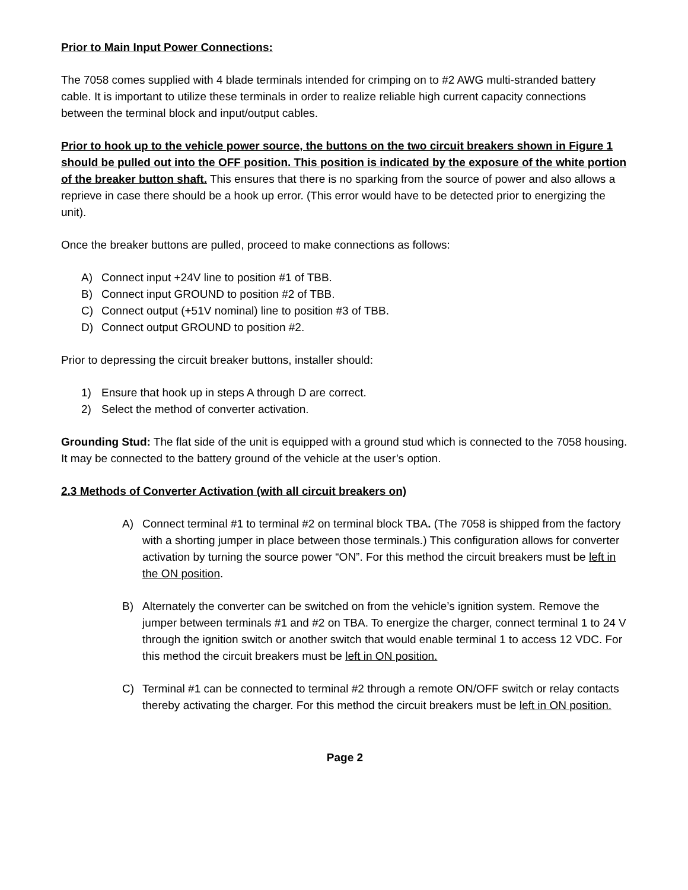Prior to Main Input Power Connections:
The 7058 comes supplied with 4 blade terminals intended for crimping on to #2 AWG multi-stranded battery cable. It is important to utilize these terminals in order to realize reliable high current capacity connections between the terminal block and input/output cables.
Prior to hook up to the vehicle power source, the buttons on the two circuit breakers shown in Figure 1 should be pulled out into the OFF position. This position is indicated by the exposure of the white portion of the breaker button shaft. This ensures that there is no sparking from the source of power and also allows a reprieve in case there should be a hook up error. (This error would have to be detected prior to energizing the unit).
Once the breaker buttons are pulled, proceed to make connections as follows:
A) Connect input +24V line to position #1 of TBB.
B) Connect input GROUND to position #2 of TBB.
C) Connect output (+51V nominal) line to position #3 of TBB.
D) Connect output GROUND to position #2.
Prior to depressing the circuit breaker buttons, installer should:
1) Ensure that hook up in steps A through D are correct.
2) Select the method of converter activation.
Grounding Stud: The flat side of the unit is equipped with a ground stud which is connected to the 7058 housing. It may be connected to the battery ground of the vehicle at the user’s option.
2.3 Methods of Converter Activation (with all circuit breakers on)
A) Connect terminal #1 to terminal #2 on terminal block TBA. (The 7058 is shipped from the factory with a shorting jumper in place between those terminals.) This configuration allows for converter activation by turning the source power “ON”. For this method the circuit breakers must be left in the ON position.
B) Alternately the converter can be switched on from the vehicle’s ignition system. Remove the jumper between terminals #1 and #2 on TBA. To energize the charger, connect terminal 1 to 24 V through the ignition switch or another switch that would enable terminal 1 to access 12 VDC. For this method the circuit breakers must be left in ON position.
C) Terminal #1 can be connected to terminal #2 through a remote ON/OFF switch or relay contacts thereby activating the charger. For this method the circuit breakers must be left in ON position.
Page 2